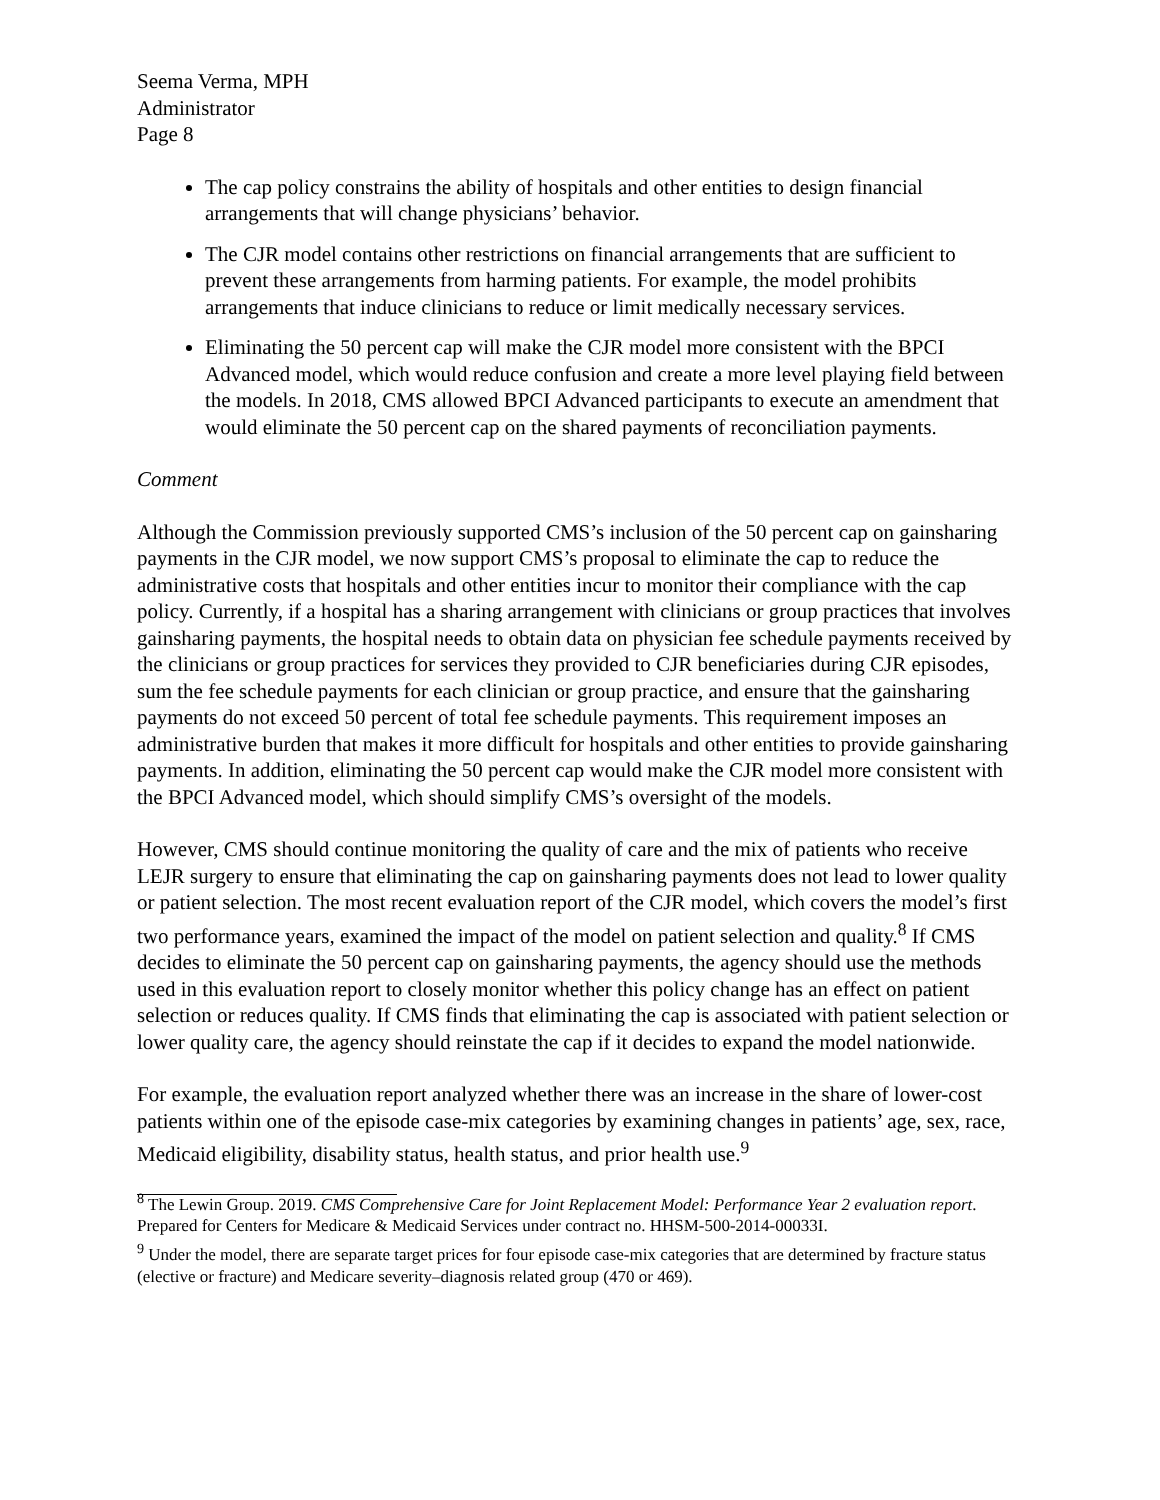Seema Verma, MPH
Administrator
Page 8
The cap policy constrains the ability of hospitals and other entities to design financial arrangements that will change physicians’ behavior.
The CJR model contains other restrictions on financial arrangements that are sufficient to prevent these arrangements from harming patients. For example, the model prohibits arrangements that induce clinicians to reduce or limit medically necessary services.
Eliminating the 50 percent cap will make the CJR model more consistent with the BPCI Advanced model, which would reduce confusion and create a more level playing field between the models. In 2018, CMS allowed BPCI Advanced participants to execute an amendment that would eliminate the 50 percent cap on the shared payments of reconciliation payments.
Comment
Although the Commission previously supported CMS’s inclusion of the 50 percent cap on gainsharing payments in the CJR model, we now support CMS’s proposal to eliminate the cap to reduce the administrative costs that hospitals and other entities incur to monitor their compliance with the cap policy. Currently, if a hospital has a sharing arrangement with clinicians or group practices that involves gainsharing payments, the hospital needs to obtain data on physician fee schedule payments received by the clinicians or group practices for services they provided to CJR beneficiaries during CJR episodes, sum the fee schedule payments for each clinician or group practice, and ensure that the gainsharing payments do not exceed 50 percent of total fee schedule payments. This requirement imposes an administrative burden that makes it more difficult for hospitals and other entities to provide gainsharing payments. In addition, eliminating the 50 percent cap would make the CJR model more consistent with the BPCI Advanced model, which should simplify CMS’s oversight of the models.
However, CMS should continue monitoring the quality of care and the mix of patients who receive LEJR surgery to ensure that eliminating the cap on gainsharing payments does not lead to lower quality or patient selection. The most recent evaluation report of the CJR model, which covers the model’s first two performance years, examined the impact of the model on patient selection and quality.<sup>8</sup> If CMS decides to eliminate the 50 percent cap on gainsharing payments, the agency should use the methods used in this evaluation report to closely monitor whether this policy change has an effect on patient selection or reduces quality. If CMS finds that eliminating the cap is associated with patient selection or lower quality care, the agency should reinstate the cap if it decides to expand the model nationwide.
For example, the evaluation report analyzed whether there was an increase in the share of lower-cost patients within one of the episode case-mix categories by examining changes in patients’ age, sex, race, Medicaid eligibility, disability status, health status, and prior health use.<sup>9</sup>
<sup>8</sup> The Lewin Group. 2019. CMS Comprehensive Care for Joint Replacement Model: Performance Year 2 evaluation report. Prepared for Centers for Medicare & Medicaid Services under contract no. HHSM-500-2014-00033I.
<sup>9</sup> Under the model, there are separate target prices for four episode case-mix categories that are determined by fracture status (elective or fracture) and Medicare severity–diagnosis related group (470 or 469).